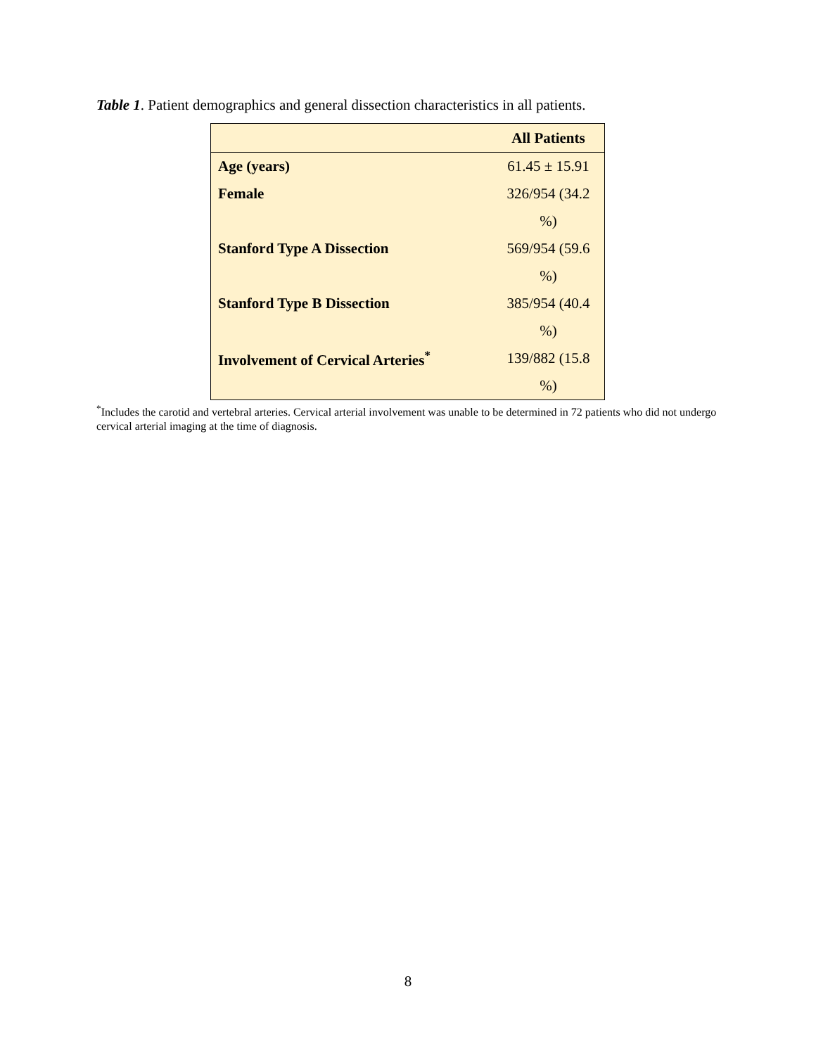Table 1. Patient demographics and general dissection characteristics in all patients.
| | All Patients |
| --- | --- |
| Age (years) | 61.45 ± 15.91 |
| Female | 326/954 (34.2 |
| | %) |
| Stanford Type A Dissection | 569/954 (59.6 |
| | %) |
| Stanford Type B Dissection | 385/954 (40.4 |
| | %) |
| Involvement of Cervical Arteries<sup>*</sup> | 139/882 (15.8 |
| | %) |
<sup>*</sup> Includes the carotid and vertebral arteries. Cervical arterial involvement was unable to be determined in 72 patients who did not undergo cervical arterial imaging at the time of diagnosis.
8